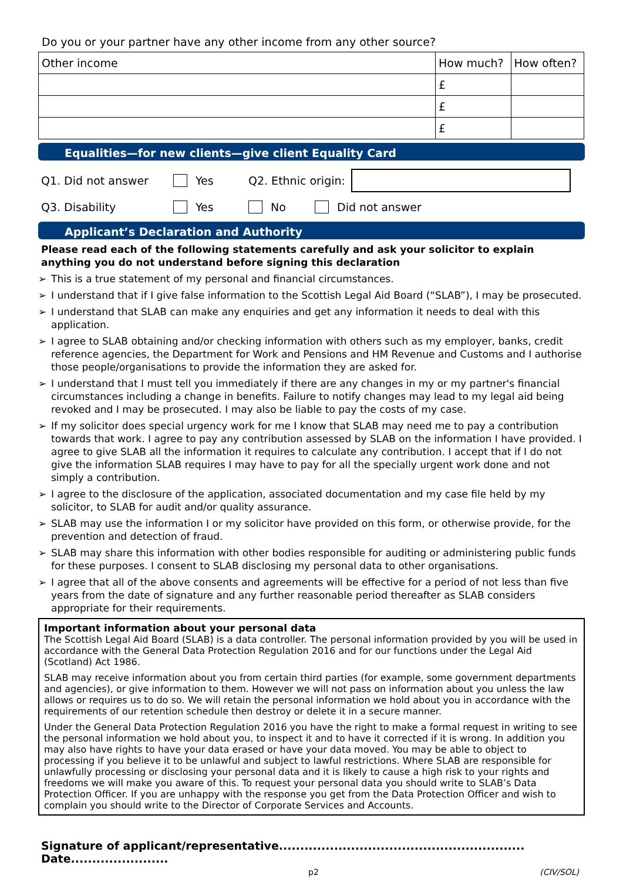Do you or your partner have any other income from any other source?
| Other income | How much? | How often? |
| | £ | |
| | £ | |
| | £ | |
Equalities—for new clients—give client Equality Card
Q1. Did not answer Yes Q2. Ethnic origin:
Q3. Disability Yes No Did not answer
Applicant’s Declaration and Authority
Please read each of the following statements carefully and ask your solicitor to explain anything you do not understand before signing this declaration
➢ This is a true statement of my personal and financial circumstances.
➢ I understand that if I give false information to the Scottish Legal Aid Board (“SLAB”), I may be prosecuted.
➢ I understand that SLAB can make any enquiries and get any information it needs to deal with this application.
➢ I agree to SLAB obtaining and/or checking information with others such as my employer, banks, credit reference agencies, the Department for Work and Pensions and HM Revenue and Customs and I authorise those people/organisations to provide the information they are asked for.
➢ I understand that I must tell you immediately if there are any changes in my or my partner's financial circumstances including a change in benefits. Failure to notify changes may lead to my legal aid being revoked and I may be prosecuted. I may also be liable to pay the costs of my case.
➢ If my solicitor does special urgency work for me I know that SLAB may need me to pay a contribution towards that work. I agree to pay any contribution assessed by SLAB on the information I have provided. I agree to give SLAB all the information it requires to calculate any contribution. I accept that if I do not give the information SLAB requires I may have to pay for all the specially urgent work done and not simply a contribution.
➢ I agree to the disclosure of the application, associated documentation and my case file held by my solicitor, to SLAB for audit and/or quality assurance.
➢ SLAB may use the information I or my solicitor have provided on this form, or otherwise provide, for the prevention and detection of fraud.
➢ SLAB may share this information with other bodies responsible for auditing or administering public funds for these purposes. I consent to SLAB disclosing my personal data to other organisations.
➢ I agree that all of the above consents and agreements will be effective for a period of not less than five years from the date of signature and any further reasonable period thereafter as SLAB considers appropriate for their requirements.
Important information about your personal data
The Scottish Legal Aid Board (SLAB) is a data controller. The personal information provided by you will be used in accordance with the General Data Protection Regulation 2016 and for our functions under the Legal Aid (Scotland) Act 1986.
SLAB may receive information about you from certain third parties (for example, some government departments and agencies), or give information to them. However we will not pass on information about you unless the law allows or requires us to do so. We will retain the personal information we hold about you in accordance with the requirements of our retention schedule then destroy or delete it in a secure manner.
Under the General Data Protection Regulation 2016 you have the right to make a formal request in writing to see the personal information we hold about you, to inspect it and to have it corrected if it is wrong. In addition you may also have rights to have your data erased or have your data moved. You may be able to object to processing if you believe it to be unlawful and subject to lawful restrictions. Where SLAB are responsible for unlawfully processing or disclosing your personal data and it is likely to cause a high risk to your rights and freedoms we will make you aware of this. To request your personal data you should write to SLAB’s Data Protection Officer. If you are unhappy with the response you get from the Data Protection Officer and wish to complain you should write to the Director of Corporate Services and Accounts.
Signature of applicant/representative.......................................................... Date.......................
p2 (CIV/SOL)